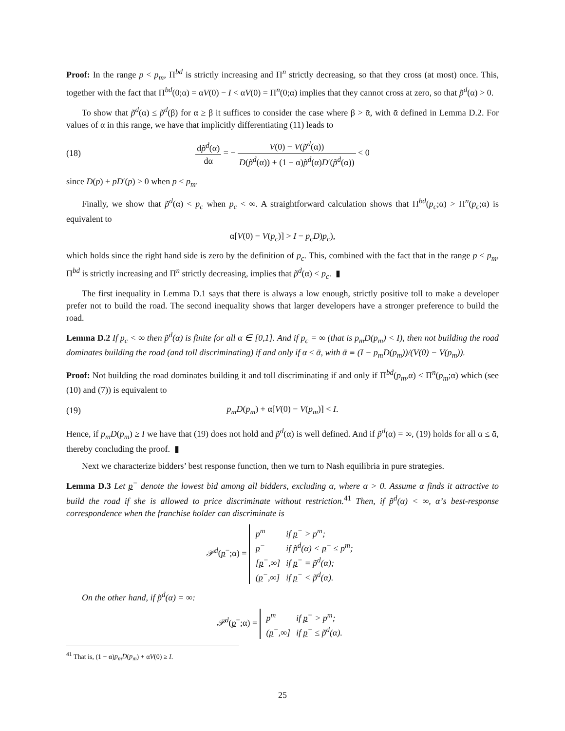Proof: In the range p < p<sub>m</sub>, Π<sup>bd</sup> is strictly increasing and Π<sup>n</sup> strictly decreasing, so that they cross (at most) once. This, together with the fact that Π<sup>bd</sup>(0;α) = αV(0) − I < αV(0) = Π<sup>n</sup>(0;α) implies that they cannot cross at zero, so that p̃<sup>d</sup>(α) > 0.
To show that p̃<sup>d</sup>(α) ≤ p̃<sup>d</sup>(β) for α ≥ β it suffices to consider the case where β > ᾱ, with ᾱ defined in Lemma D.2. For values of α in this range, we have that implicitly differentiating (11) leads to
(18) dp̃<sup>d</sup>(α) dα = − V(0) − V(p̃<sup>d</sup>(α)) D(p̃<sup>d</sup>(α)) + (1 − α)p̃<sup>d</sup>(α)D′(p̃<sup>d</sup>(α)) < 0
since D(p) + pD′(p) > 0 when p < p<sub>m</sub>.
Finally, we show that p̃<sup>d</sup>(α) < p<sub>c</sub> when p<sub>c</sub> < ∞. A straightforward calculation shows that Π<sup>bd</sup>(p<sub>c</sub>;α) > Π<sup>n</sup>(p<sub>c</sub>;α) is equivalent to
α[V(0) − V(p<sub>c</sub>)] > I − p<sub>c</sub>D)p<sub>c</sub>),
which holds since the right hand side is zero by the definition of p<sub>c</sub>. This, combined with the fact that in the range p < p<sub>m</sub>, Π<sup>bd</sup> is strictly increasing and Π<sup>n</sup> strictly decreasing, implies that p̃<sup>d</sup>(α) < p<sub>c</sub>. ▮
The first inequality in Lemma D.1 says that there is always a low enough, strictly positive toll to make a developer prefer not to build the road. The second inequality shows that larger developers have a stronger preference to build the road.
Lemma D.2 If p<sub>c</sub> < ∞ then p̃<sup>d</sup>(α) is finite for all α ∈ [0,1]. And if p<sub>c</sub> = ∞ (that is p<sub>m</sub>D(p<sub>m</sub>) < I), then not building the road dominates building the road (and toll discriminating) if and only if α ≤ ᾱ, with ᾱ ≡ (I − p<sub>m</sub>D(p<sub>m</sub>))/(V(0) − V(p<sub>m</sub>)).
Proof: Not building the road dominates building it and toll discriminating if and only if Π<sup>bd</sup>(p<sub>m</sub>,α) < Π<sup>n</sup>(p<sub>m</sub>;α) which (see (10) and (7)) is equivalent to
(19) p<sub>m</sub>D(p<sub>m</sub>) + α[V(0) − V(p<sub>m</sub>)] < I.
Hence, if p<sub>m</sub>D(p<sub>m</sub>) ≥ I we have that (19) does not hold and p̃<sup>d</sup>(α) is well defined. And if p̃<sup>d</sup>(α) = ∞, (19) holds for all α ≤ ᾱ, thereby concluding the proof. ▮
Next we characterize bidders’ best response function, then we turn to Nash equilibria in pure strategies.
Lemma D.3 Let p<sup>−</sup> denote the lowest bid among all bidders, excluding α, where α > 0. Assume α finds it attractive to build the road if she is allowed to price discriminate without restriction.<sup>41</sup> Then, if p̃<sup>d</sup>(α) < ∞, α’s best-response correspondence when the franchise holder can discriminate is
𝒫<sup>d</sup>(p<sup>−</sup>;α) =
| p<sup>m</sup> | if p<sup>−</sup> > p<sup>m</sup>; |
| p<sup>−</sup> | if p̃<sup>d</sup>(α) < p<sup>−</sup> ≤ p<sup>m</sup>; |
| [ p<sup>−</sup>,∞] | if p<sup>−</sup> = p̃<sup>d</sup>(α); |
| ( p<sup>−</sup>,∞] | if p<sup>−</sup> < p̃<sup>d</sup>(α). |
On the other hand, if p̃<sup>d</sup>(α) = ∞:
𝒫<sup>d</sup>(p<sup>−</sup>;α) =
| p<sup>m</sup> | if p<sup>−</sup> > p<sup>m</sup>; |
| ( p<sup>−</sup>,∞] | if p<sup>−</sup> ≤ p̃<sup>d</sup>(α). |
<sup>41</sup> That is, (1 − α)p<sub>m</sub>D(p<sub>m</sub>) + αV(0) ≥ I.
25